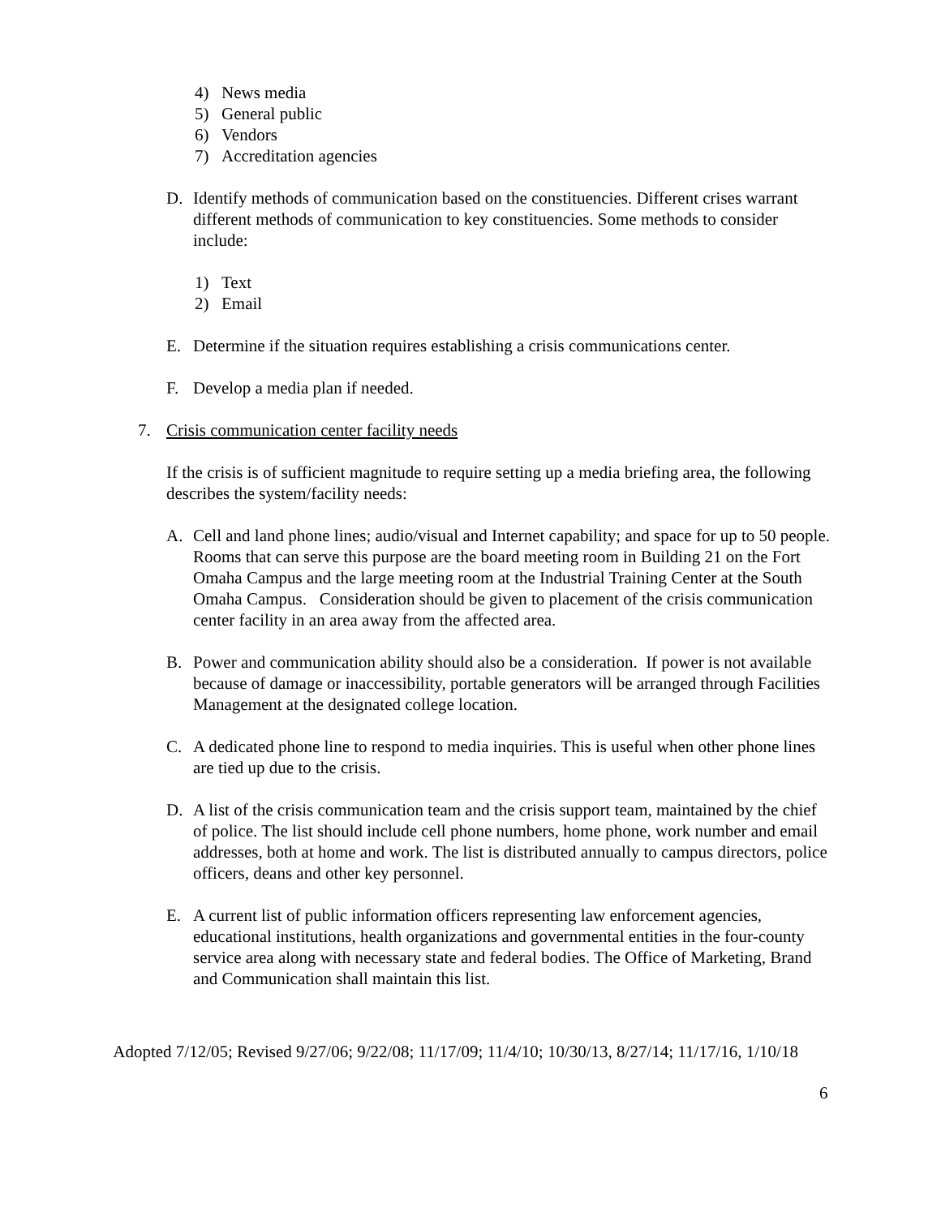4) News media
5) General public
6) Vendors
7) Accreditation agencies
D. Identify methods of communication based on the constituencies. Different crises warrant different methods of communication to key constituencies. Some methods to consider include:
1) Text
2) Email
E. Determine if the situation requires establishing a crisis communications center.
F. Develop a media plan if needed.
7. Crisis communication center facility needs
If the crisis is of sufficient magnitude to require setting up a media briefing area, the following describes the system/facility needs:
A. Cell and land phone lines; audio/visual and Internet capability; and space for up to 50 people. Rooms that can serve this purpose are the board meeting room in Building 21 on the Fort Omaha Campus and the large meeting room at the Industrial Training Center at the South Omaha Campus. Consideration should be given to placement of the crisis communication center facility in an area away from the affected area.
B. Power and communication ability should also be a consideration. If power is not available because of damage or inaccessibility, portable generators will be arranged through Facilities Management at the designated college location.
C. A dedicated phone line to respond to media inquiries. This is useful when other phone lines are tied up due to the crisis.
D. A list of the crisis communication team and the crisis support team, maintained by the chief of police. The list should include cell phone numbers, home phone, work number and email addresses, both at home and work. The list is distributed annually to campus directors, police officers, deans and other key personnel.
E. A current list of public information officers representing law enforcement agencies, educational institutions, health organizations and governmental entities in the four-county service area along with necessary state and federal bodies. The Office of Marketing, Brand and Communication shall maintain this list.
Adopted 7/12/05; Revised 9/27/06; 9/22/08; 11/17/09; 11/4/10; 10/30/13, 8/27/14; 11/17/16, 1/10/18
6